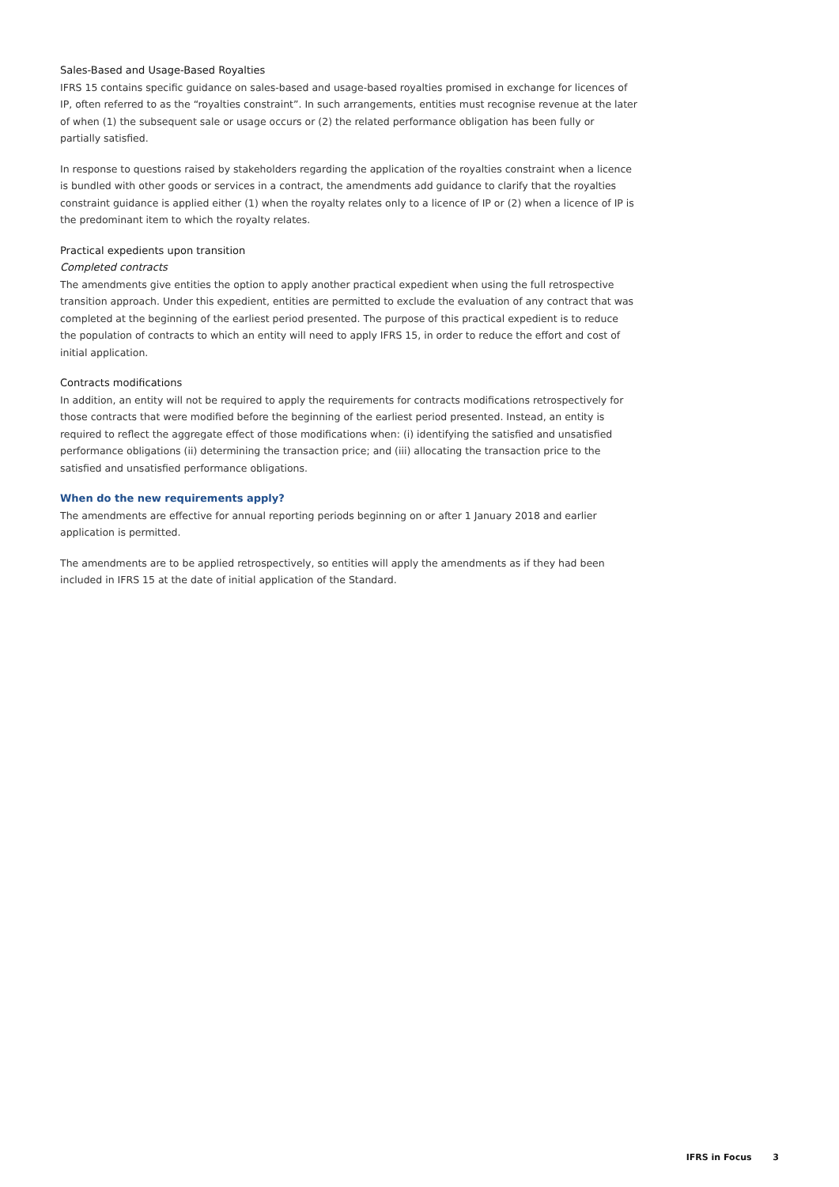Sales-Based and Usage-Based Royalties
IFRS 15 contains specific guidance on sales-based and usage-based royalties promised in exchange for licences of IP, often referred to as the “royalties constraint”. In such arrangements, entities must recognise revenue at the later of when (1) the subsequent sale or usage occurs or (2) the related performance obligation has been fully or partially satisfied.
In response to questions raised by stakeholders regarding the application of the royalties constraint when a licence is bundled with other goods or services in a contract, the amendments add guidance to clarify that the royalties constraint guidance is applied either (1) when the royalty relates only to a licence of IP or (2) when a licence of IP is the predominant item to which the royalty relates.
Practical expedients upon transition
Completed contracts
The amendments give entities the option to apply another practical expedient when using the full retrospective transition approach. Under this expedient, entities are permitted to exclude the evaluation of any contract that was completed at the beginning of the earliest period presented. The purpose of this practical expedient is to reduce the population of contracts to which an entity will need to apply IFRS 15, in order to reduce the effort and cost of initial application.
Contracts modifications
In addition, an entity will not be required to apply the requirements for contracts modifications retrospectively for those contracts that were modified before the beginning of the earliest period presented. Instead, an entity is required to reflect the aggregate effect of those modifications when: (i) identifying the satisfied and unsatisfied performance obligations (ii) determining the transaction price; and (iii) allocating the transaction price to the satisfied and unsatisfied performance obligations.
When do the new requirements apply?
The amendments are effective for annual reporting periods beginning on or after 1 January 2018 and earlier application is permitted.
The amendments are to be applied retrospectively, so entities will apply the amendments as if they had been included in IFRS 15 at the date of initial application of the Standard.
IFRS in Focus 3